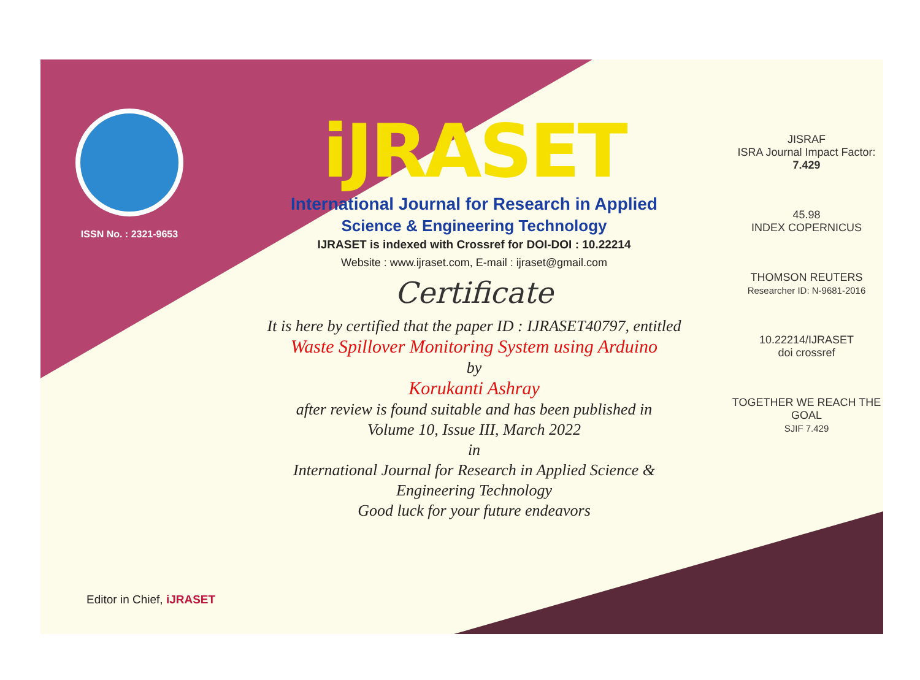ISSN No. : 2321-9653
iJRASET
International Journal for Research in Applied
Science & Engineering Technology
IJRASET is indexed with Crossref for DOI-DOI : 10.22214
Website : www.ijraset.com, E-mail : ijraset@gmail.com
Certificate
It is here by certified that the paper ID : IJRASET40797, entitled
Waste Spillover Monitoring System using Arduino
by
Korukanti Ashray
after review is found suitable and has been published in
Volume 10, Issue III, March 2022
in
International Journal for Research in Applied Science &
Engineering Technology
Good luck for your future endeavors
JISRAF
ISRA Journal Impact Factor: 7.429
45.98
INDEX COPERNICUS
THOMSON REUTERS
Researcher ID: N-9681-2016
10.22214/IJRASET
doi crossref
TOGETHER WE REACH THE GOAL
SJIF 7.429
Editor in Chief, iJRASET